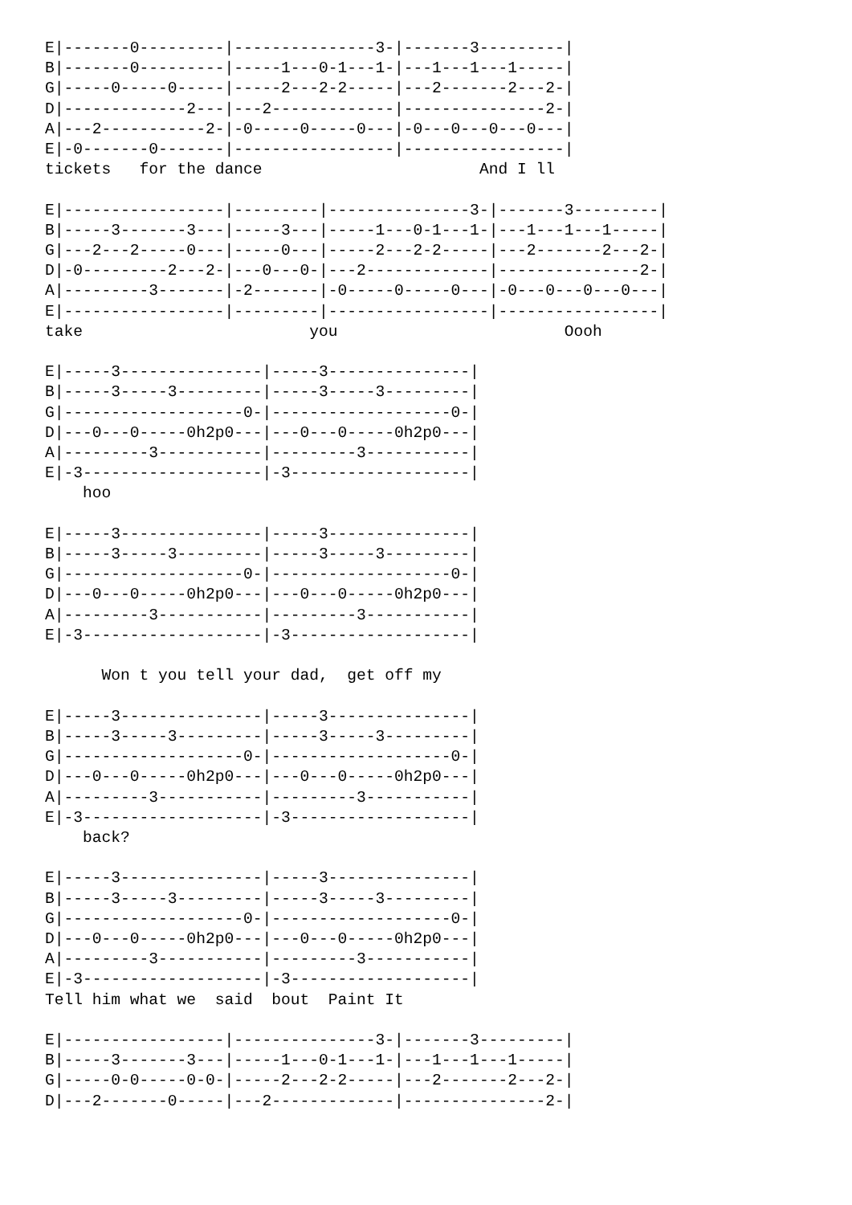E|-------0---------|---------------3-|-------3---------|
B|-------0---------|-----1---0-1---1-|---1---1---1-----|
G|-----0-----0-----|-----2---2-2-----|---2-------2---2-|
D|-------------2---|---2-------------|---------------2-|
A|---2-----------2-|-0-----0-----0---|-0---0---0---0---|
E|-0-------0-------|-----------------|-----------------|
tickets   for the dance                       And I ll

E|-----------------|---------|---------------3-|-------3---------|
B|-----3-------3---|-----3---|-----1---0-1---1-|---1---1---1-----|
G|---2---2-----0---|-----0---|-----2---2-2-----|---2-------2---2-|
D|-0---------2---2-|---0---0-|---2-------------|---------------2-|
A|---------3-------|-2-------|-0-----0-----0---|-0---0---0---0---|
E|-----------------|---------|-----------------|-----------------|
take                        you                        Oooh

E|-----3---------------|-----3---------------|
B|-----3-----3---------|-----3-----3---------|
G|-------------------0-|-------------------0-|
D|---0---0-----0h2p0---|---0---0-----0h2p0---|
A|---------3-----------|---------3-----------|
E|-3-------------------|-3-------------------|
    hoo

E|-----3---------------|-----3---------------|
B|-----3-----3---------|-----3-----3---------|
G|-------------------0-|-------------------0-|
D|---0---0-----0h2p0---|---0---0-----0h2p0---|
A|---------3-----------|---------3-----------|
E|-3-------------------|-3-------------------|

      Won t you tell your dad,  get off my

E|-----3---------------|-----3---------------|
B|-----3-----3---------|-----3-----3---------|
G|-------------------0-|-------------------0-|
D|---0---0-----0h2p0---|---0---0-----0h2p0---|
A|---------3-----------|---------3-----------|
E|-3-------------------|-3-------------------|
    back?

E|-----3---------------|-----3---------------|
B|-----3-----3---------|-----3-----3---------|
G|-------------------0-|-------------------0-|
D|---0---0-----0h2p0---|---0---0-----0h2p0---|
A|---------3-----------|---------3-----------|
E|-3-------------------|-3-------------------|
Tell him what we  said  bout  Paint It

E|-----------------|---------------3-|-------3---------|
B|-----3-------3---|-----1---0-1---1-|---1---1---1-----|
G|-----0-0-----0-0-|-----2---2-2-----|---2-------2---2-|
D|---2-------0-----|---2-------------|---------------2-|